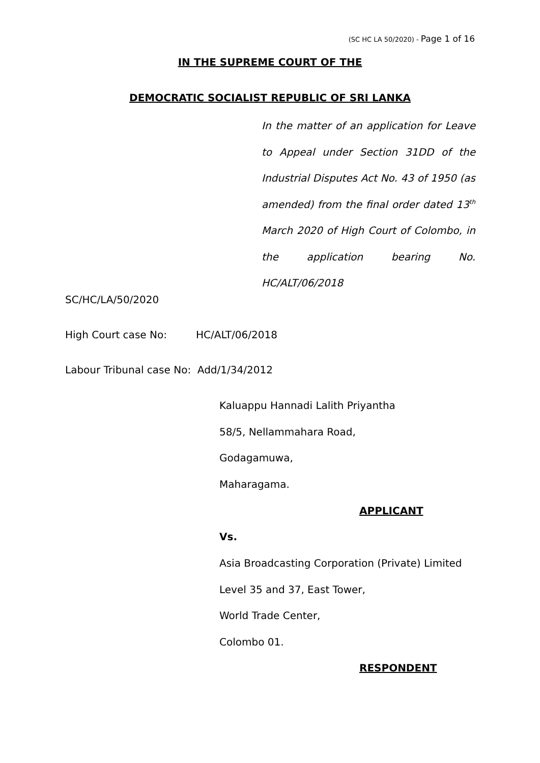(SC HC LA 50/2020) - Page 1 of 16
IN THE SUPREME COURT OF THE
DEMOCRATIC SOCIALIST REPUBLIC OF SRI LANKA
In the matter of an application for Leave to Appeal under Section 31DD of the Industrial Disputes Act No. 43 of 1950 (as amended) from the final order dated 13<sup>th</sup> March 2020 of High Court of Colombo, in the application bearing No. HC/ALT/06/2018
SC/HC/LA/50/2020
High Court case No: HC/ALT/06/2018
Labour Tribunal case No: Add/1/34/2012
Kaluappu Hannadi Lalith Priyantha
58/5, Nellammahara Road,
Godagamuwa,
Maharagama.
APPLICANT
Vs.
Asia Broadcasting Corporation (Private) Limited
Level 35 and 37, East Tower,
World Trade Center,
Colombo 01.
RESPONDENT